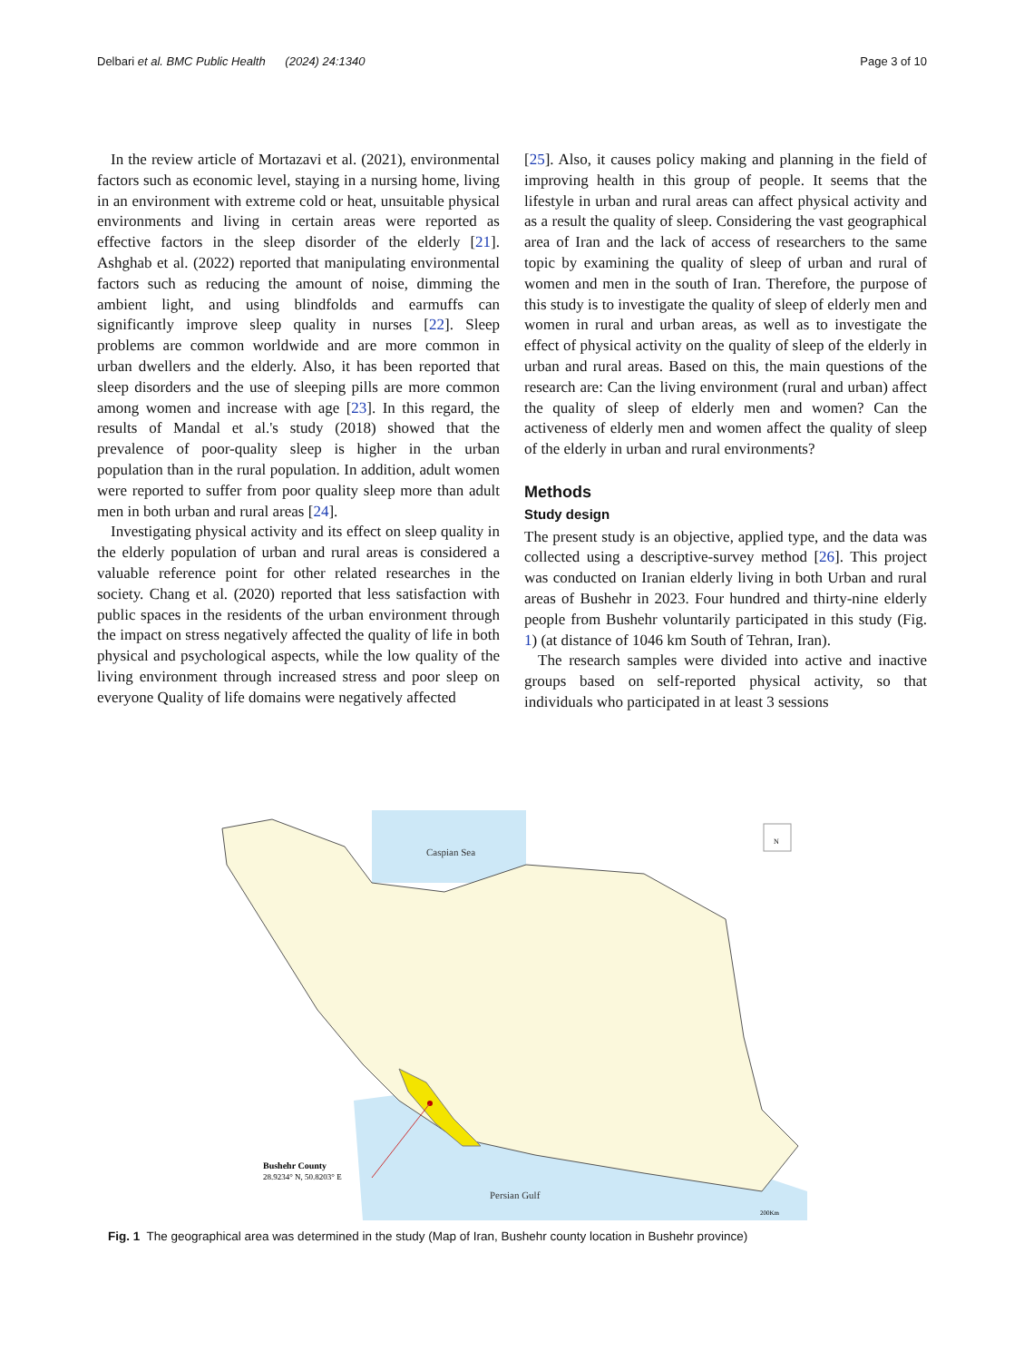Delbari et al. BMC Public Health (2024) 24:1340
Page 3 of 10
In the review article of Mortazavi et al. (2021), environmental factors such as economic level, staying in a nursing home, living in an environment with extreme cold or heat, unsuitable physical environments and living in certain areas were reported as effective factors in the sleep disorder of the elderly [21]. Ashghab et al. (2022) reported that manipulating environmental factors such as reducing the amount of noise, dimming the ambient light, and using blindfolds and earmuffs can significantly improve sleep quality in nurses [22]. Sleep problems are common worldwide and are more common in urban dwellers and the elderly. Also, it has been reported that sleep disorders and the use of sleeping pills are more common among women and increase with age [23]. In this regard, the results of Mandal et al.'s study (2018) showed that the prevalence of poor-quality sleep is higher in the urban population than in the rural population. In addition, adult women were reported to suffer from poor quality sleep more than adult men in both urban and rural areas [24].
Investigating physical activity and its effect on sleep quality in the elderly population of urban and rural areas is considered a valuable reference point for other related researches in the society. Chang et al. (2020) reported that less satisfaction with public spaces in the residents of the urban environment through the impact on stress negatively affected the quality of life in both physical and psychological aspects, while the low quality of the living environment through increased stress and poor sleep on everyone Quality of life domains were negatively affected
[25]. Also, it causes policy making and planning in the field of improving health in this group of people. It seems that the lifestyle in urban and rural areas can affect physical activity and as a result the quality of sleep. Considering the vast geographical area of Iran and the lack of access of researchers to the same topic by examining the quality of sleep of urban and rural of women and men in the south of Iran. Therefore, the purpose of this study is to investigate the quality of sleep of elderly men and women in rural and urban areas, as well as to investigate the effect of physical activity on the quality of sleep of the elderly in urban and rural areas. Based on this, the main questions of the research are: Can the living environment (rural and urban) affect the quality of sleep of elderly men and women? Can the activeness of elderly men and women affect the quality of sleep of the elderly in urban and rural environments?
Methods
Study design
The present study is an objective, applied type, and the data was collected using a descriptive-survey method [26]. This project was conducted on Iranian elderly living in both Urban and rural areas of Bushehr in 2023. Four hundred and thirty-nine elderly people from Bushehr voluntarily participated in this study (Fig. 1) (at distance of 1046 km South of Tehran, Iran).
The research samples were divided into active and inactive groups based on self-reported physical activity, so that individuals who participated in at least 3 sessions
Caspian Sea
Bushehr County
28.9234° N, 50.8203° E
Persian Gulf
200Km
N
Fig. 1 The geographical area was determined in the study (Map of Iran, Bushehr county location in Bushehr province)